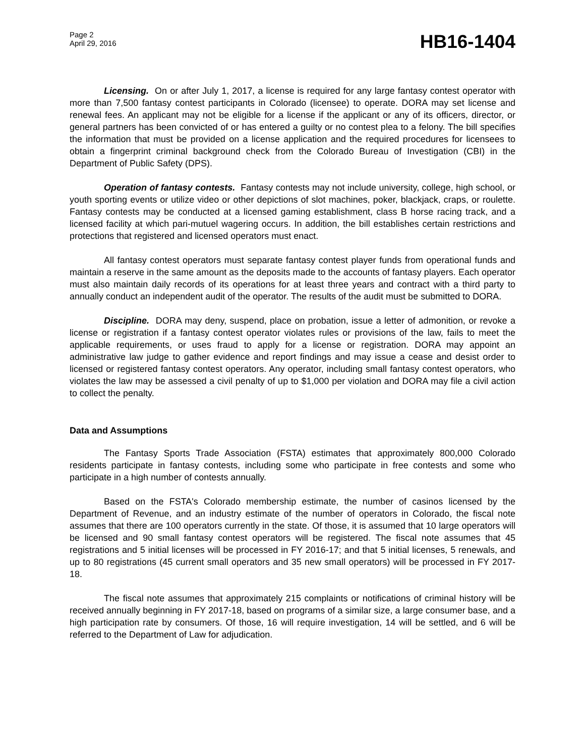Page 2
April 29, 2016
HB16-1404
Licensing. On or after July 1, 2017, a license is required for any large fantasy contest operator with more than 7,500 fantasy contest participants in Colorado (licensee) to operate. DORA may set license and renewal fees. An applicant may not be eligible for a license if the applicant or any of its officers, director, or general partners has been convicted of or has entered a guilty or no contest plea to a felony. The bill specifies the information that must be provided on a license application and the required procedures for licensees to obtain a fingerprint criminal background check from the Colorado Bureau of Investigation (CBI) in the Department of Public Safety (DPS).
Operation of fantasy contests. Fantasy contests may not include university, college, high school, or youth sporting events or utilize video or other depictions of slot machines, poker, blackjack, craps, or roulette. Fantasy contests may be conducted at a licensed gaming establishment, class B horse racing track, and a licensed facility at which pari-mutuel wagering occurs. In addition, the bill establishes certain restrictions and protections that registered and licensed operators must enact.
All fantasy contest operators must separate fantasy contest player funds from operational funds and maintain a reserve in the same amount as the deposits made to the accounts of fantasy players. Each operator must also maintain daily records of its operations for at least three years and contract with a third party to annually conduct an independent audit of the operator. The results of the audit must be submitted to DORA.
Discipline. DORA may deny, suspend, place on probation, issue a letter of admonition, or revoke a license or registration if a fantasy contest operator violates rules or provisions of the law, fails to meet the applicable requirements, or uses fraud to apply for a license or registration. DORA may appoint an administrative law judge to gather evidence and report findings and may issue a cease and desist order to licensed or registered fantasy contest operators. Any operator, including small fantasy contest operators, who violates the law may be assessed a civil penalty of up to $1,000 per violation and DORA may file a civil action to collect the penalty.
Data and Assumptions
The Fantasy Sports Trade Association (FSTA) estimates that approximately 800,000 Colorado residents participate in fantasy contests, including some who participate in free contests and some who participate in a high number of contests annually.
Based on the FSTA's Colorado membership estimate, the number of casinos licensed by the Department of Revenue, and an industry estimate of the number of operators in Colorado, the fiscal note assumes that there are 100 operators currently in the state. Of those, it is assumed that 10 large operators will be licensed and 90 small fantasy contest operators will be registered. The fiscal note assumes that 45 registrations and 5 initial licenses will be processed in FY 2016-17; and that 5 initial licenses, 5 renewals, and up to 80 registrations (45 current small operators and 35 new small operators) will be processed in FY 2017-18.
The fiscal note assumes that approximately 215 complaints or notifications of criminal history will be received annually beginning in FY 2017-18, based on programs of a similar size, a large consumer base, and a high participation rate by consumers. Of those, 16 will require investigation, 14 will be settled, and 6 will be referred to the Department of Law for adjudication.